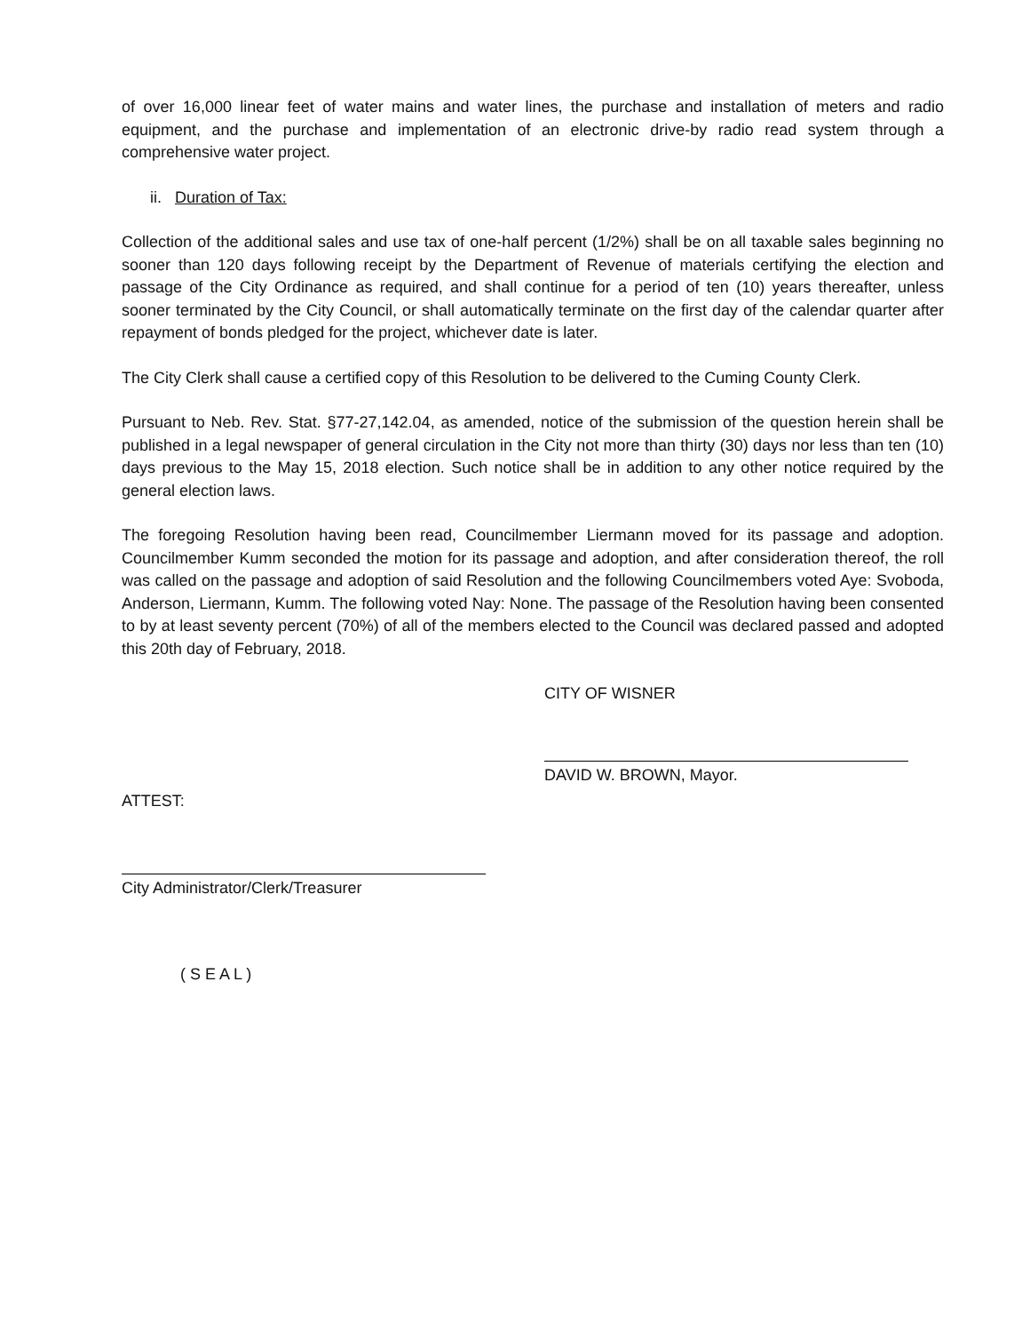of over 16,000 linear feet of water mains and water lines, the purchase and installation of meters and radio equipment, and the purchase and implementation of an electronic drive-by radio read system through a comprehensive water project.
ii. Duration of Tax:
Collection of the additional sales and use tax of one-half percent (1/2%) shall be on all taxable sales beginning no sooner than 120 days following receipt by the Department of Revenue of materials certifying the election and passage of the City Ordinance as required, and shall continue for a period of ten (10) years thereafter, unless sooner terminated by the City Council, or shall automatically terminate on the first day of the calendar quarter after repayment of bonds pledged for the project, whichever date is later.
The City Clerk shall cause a certified copy of this Resolution to be delivered to the Cuming County Clerk.
Pursuant to Neb. Rev. Stat. §77-27,142.04, as amended, notice of the submission of the question herein shall be published in a legal newspaper of general circulation in the City not more than thirty (30) days nor less than ten (10) days previous to the May 15, 2018 election. Such notice shall be in addition to any other notice required by the general election laws.
The foregoing Resolution having been read, Councilmember Liermann moved for its passage and adoption. Councilmember Kumm seconded the motion for its passage and adoption, and after consideration thereof, the roll was called on the passage and adoption of said Resolution and the following Councilmembers voted Aye: Svoboda, Anderson, Liermann, Kumm. The following voted Nay: None. The passage of the Resolution having been consented to by at least seventy percent (70%) of all of the members elected to the Council was declared passed and adopted this 20th day of February, 2018.
CITY OF WISNER
DAVID W. BROWN, Mayor.
ATTEST:
City Administrator/Clerk/Treasurer
( S E A L )